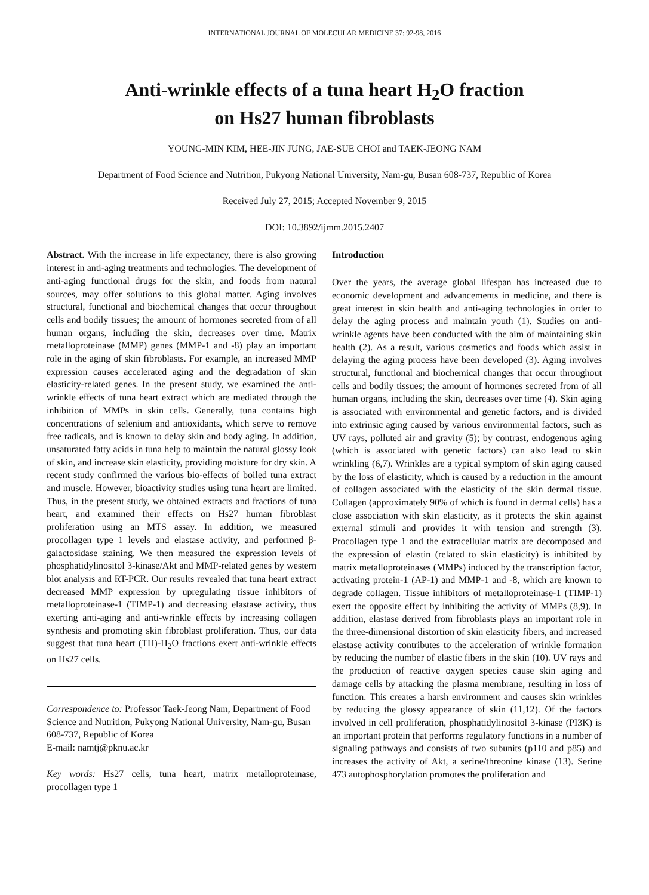INTERNATIONAL JOURNAL OF MOLECULAR MEDICINE 37: 92-98, 2016
Anti-wrinkle effects of a tuna heart H<sub>2</sub>O fraction
on Hs27 human fibroblasts
YOUNG-MIN KIM, HEE-JIN JUNG, JAE-SUE CHOI and TAEK-JEONG NAM
Department of Food Science and Nutrition, Pukyong National University, Nam-gu, Busan 608-737, Republic of Korea
Received July 27, 2015; Accepted November 9, 2015
DOI: 10.3892/ijmm.2015.2407
Abstract. With the increase in life expectancy, there is also growing interest in anti-aging treatments and technologies. The development of anti-aging functional drugs for the skin, and foods from natural sources, may offer solutions to this global matter. Aging involves structural, functional and biochemical changes that occur throughout cells and bodily tissues; the amount of hormones secreted from of all human organs, including the skin, decreases over time. Matrix metalloproteinase (MMP) genes (MMP-1 and -8) play an important role in the aging of skin fibroblasts. For example, an increased MMP expression causes accelerated aging and the degradation of skin elasticity-related genes. In the present study, we examined the anti-wrinkle effects of tuna heart extract which are mediated through the inhibition of MMPs in skin cells. Generally, tuna contains high concentrations of selenium and antioxidants, which serve to remove free radicals, and is known to delay skin and body aging. In addition, unsaturated fatty acids in tuna help to maintain the natural glossy look of skin, and increase skin elasticity, providing moisture for dry skin. A recent study confirmed the various bio-effects of boiled tuna extract and muscle. However, bioactivity studies using tuna heart are limited. Thus, in the present study, we obtained extracts and fractions of tuna heart, and examined their effects on Hs27 human fibroblast proliferation using an MTS assay. In addition, we measured procollagen type 1 levels and elastase activity, and performed β-galactosidase staining. We then measured the expression levels of phosphatidylinositol 3-kinase/Akt and MMP-related genes by western blot analysis and RT-PCR. Our results revealed that tuna heart extract decreased MMP expression by upregulating tissue inhibitors of metalloproteinase-1 (TIMP-1) and decreasing elastase activity, thus exerting anti-aging and anti-wrinkle effects by increasing collagen synthesis and promoting skin fibroblast proliferation. Thus, our data suggest that tuna heart (TH)-H<sub>2</sub>O fractions exert anti-wrinkle effects on Hs27 cells.
Correspondence to: Professor Taek-Jeong Nam, Department of Food Science and Nutrition, Pukyong National University, Nam-gu, Busan 608-737, Republic of Korea
E-mail: namtj@pknu.ac.kr
Key words: Hs27 cells, tuna heart, matrix metalloproteinase, procollagen type 1
Introduction
Over the years, the average global lifespan has increased due to economic development and advancements in medicine, and there is great interest in skin health and anti-aging technologies in order to delay the aging process and maintain youth (1). Studies on anti-wrinkle agents have been conducted with the aim of maintaining skin health (2). As a result, various cosmetics and foods which assist in delaying the aging process have been developed (3). Aging involves structural, functional and biochemical changes that occur throughout cells and bodily tissues; the amount of hormones secreted from of all human organs, including the skin, decreases over time (4). Skin aging is associated with environmental and genetic factors, and is divided into extrinsic aging caused by various environmental factors, such as UV rays, polluted air and gravity (5); by contrast, endogenous aging (which is associated with genetic factors) can also lead to skin wrinkling (6,7). Wrinkles are a typical symptom of skin aging caused by the loss of elasticity, which is caused by a reduction in the amount of collagen associated with the elasticity of the skin dermal tissue. Collagen (approximately 90% of which is found in dermal cells) has a close association with skin elasticity, as it protects the skin against external stimuli and provides it with tension and strength (3). Procollagen type 1 and the extracellular matrix are decomposed and the expression of elastin (related to skin elasticity) is inhibited by matrix metalloproteinases (MMPs) induced by the transcription factor, activating protein-1 (AP-1) and MMP-1 and -8, which are known to degrade collagen. Tissue inhibitors of metalloproteinase-1 (TIMP-1) exert the opposite effect by inhibiting the activity of MMPs (8,9). In addition, elastase derived from fibroblasts plays an important role in the three-dimensional distortion of skin elasticity fibers, and increased elastase activity contributes to the acceleration of wrinkle formation by reducing the number of elastic fibers in the skin (10). UV rays and the production of reactive oxygen species cause skin aging and damage cells by attacking the plasma membrane, resulting in loss of function. This creates a harsh environment and causes skin wrinkles by reducing the glossy appearance of skin (11,12). Of the factors involved in cell proliferation, phosphatidylinositol 3-kinase (PI3K) is an important protein that performs regulatory functions in a number of signaling pathways and consists of two subunits (p110 and p85) and increases the activity of Akt, a serine/threonine kinase (13). Serine 473 autophosphorylation promotes the proliferation and